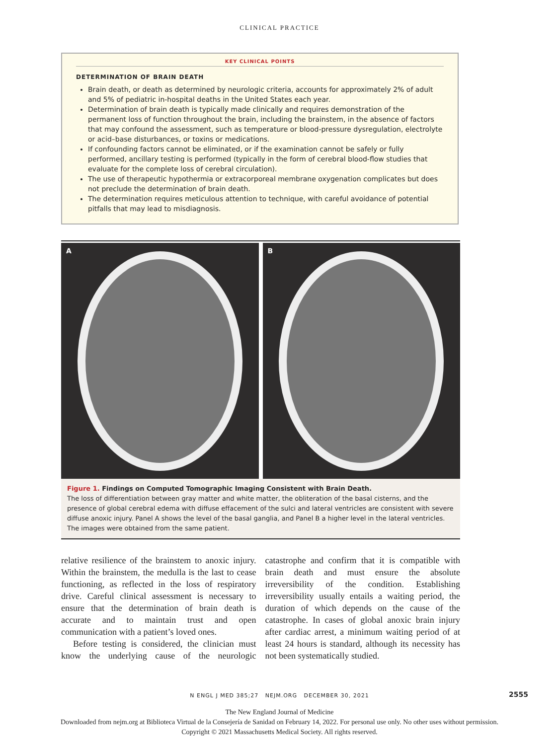CLINICAL PRACTICE
KEY CLINICAL POINTS
DETERMINATION OF BRAIN DEATH
Brain death, or death as determined by neurologic criteria, accounts for approximately 2% of adult and 5% of pediatric in-hospital deaths in the United States each year.
Determination of brain death is typically made clinically and requires demonstration of the permanent loss of function throughout the brain, including the brainstem, in the absence of factors that may confound the assessment, such as temperature or blood-pressure dysregulation, electrolyte or acid–base disturbances, or toxins or medications.
If confounding factors cannot be eliminated, or if the examination cannot be safely or fully performed, ancillary testing is performed (typically in the form of cerebral blood-flow studies that evaluate for the complete loss of cerebral circulation).
The use of therapeutic hypothermia or extracorporeal membrane oxygenation complicates but does not preclude the determination of brain death.
The determination requires meticulous attention to technique, with careful avoidance of potential pitfalls that may lead to misdiagnosis.
A B
Figure 1. Findings on Computed Tomographic Imaging Consistent with Brain Death.
The loss of differentiation between gray matter and white matter, the obliteration of the basal cisterns, and the presence of global cerebral edema with diffuse effacement of the sulci and lateral ventricles are consistent with severe diffuse anoxic injury. Panel A shows the level of the basal ganglia, and Panel B a higher level in the lateral ventricles. The images were obtained from the same patient.
relative resilience of the brainstem to anoxic injury. Within the brainstem, the medulla is the last to cease functioning, as reflected in the loss of respiratory drive. Careful clinical assessment is necessary to ensure that the determination of brain death is accurate and to maintain trust and open communication with a patient’s loved ones.
Before testing is considered, the clinician must know the underlying cause of the neurologic catastrophe and confirm that it is compatible with brain death and must ensure the absolute irreversibility of the condition. Establishing irreversibility usually entails a waiting period, the duration of which depends on the cause of the catastrophe. In cases of global anoxic brain injury after cardiac arrest, a minimum waiting period of at least 24 hours is standard, although its necessity has not been systematically studied.
N ENGL J MED 385;27 NEJM.ORG DECEMBER 30, 2021 2555
The New England Journal of Medicine
Downloaded from nejm.org at Biblioteca Virtual de la Consejería de Sanidad on February 14, 2022. For personal use only. No other uses without permission.
Copyright © 2021 Massachusetts Medical Society. All rights reserved.